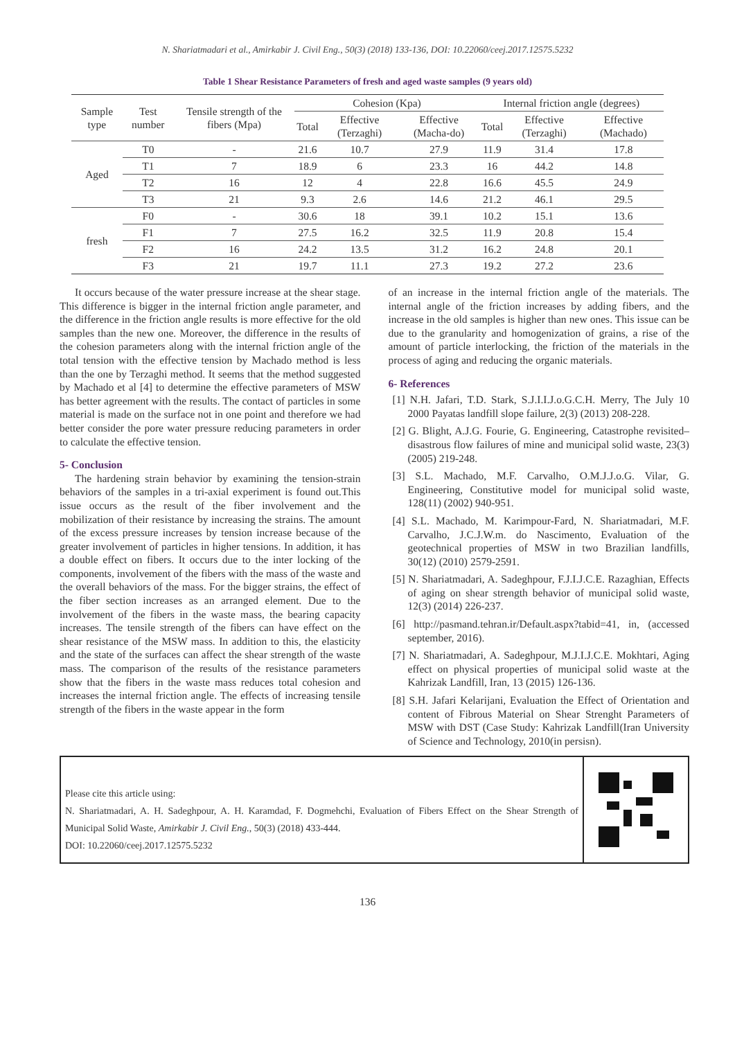N. Shariatmadari et al., Amirkabir J. Civil Eng., 50(3) (2018) 133-136, DOI: 10.22060/ceej.2017.12575.5232
Table 1 Shear Resistance Parameters of fresh and aged waste samples (9 years old)
| Sample type | Test number | Tensile strength of the fibers (Mpa) | Cohesion (Kpa) | | | Internal friction angle (degrees) | | |
| --- | --- | --- | --- | --- | --- | --- | --- | --- |
| | | | Total | Effective (Terzaghi) | Effective (Macha-do) | Total | Effective (Terzaghi) | Effective (Machado) |
| Aged | T0 | - | 21.6 | 10.7 | 27.9 | 11.9 | 31.4 | 17.8 |
| | T1 | 7 | 18.9 | 6 | 23.3 | 16 | 44.2 | 14.8 |
| | T2 | 16 | 12 | 4 | 22.8 | 16.6 | 45.5 | 24.9 |
| | T3 | 21 | 9.3 | 2.6 | 14.6 | 21.2 | 46.1 | 29.5 |
| fresh | F0 | - | 30.6 | 18 | 39.1 | 10.2 | 15.1 | 13.6 |
| | F1 | 7 | 27.5 | 16.2 | 32.5 | 11.9 | 20.8 | 15.4 |
| | F2 | 16 | 24.2 | 13.5 | 31.2 | 16.2 | 24.8 | 20.1 |
| | F3 | 21 | 19.7 | 11.1 | 27.3 | 19.2 | 27.2 | 23.6 |
It occurs because of the water pressure increase at the shear stage. This difference is bigger in the internal friction angle parameter, and the difference in the friction angle results is more effective for the old samples than the new one. Moreover, the difference in the results of the cohesion parameters along with the internal friction angle of the total tension with the effective tension by Machado method is less than the one by Terzaghi method. It seems that the method suggested by Machado et al [4] to determine the effective parameters of MSW has better agreement with the results. The contact of particles in some material is made on the surface not in one point and therefore we had better consider the pore water pressure reducing parameters in order to calculate the effective tension.
5- Conclusion
The hardening strain behavior by examining the tension-strain behaviors of the samples in a tri-axial experiment is found out.This issue occurs as the result of the fiber involvement and the mobilization of their resistance by increasing the strains. The amount of the excess pressure increases by tension increase because of the greater involvement of particles in higher tensions. In addition, it has a double effect on fibers. It occurs due to the inter locking of the components, involvement of the fibers with the mass of the waste and the overall behaviors of the mass. For the bigger strains, the effect of the fiber section increases as an arranged element. Due to the involvement of the fibers in the waste mass, the bearing capacity increases. The tensile strength of the fibers can have effect on the shear resistance of the MSW mass. In addition to this, the elasticity and the state of the surfaces can affect the shear strength of the waste mass. The comparison of the results of the resistance parameters show that the fibers in the waste mass reduces total cohesion and increases the internal friction angle. The effects of increasing tensile strength of the fibers in the waste appear in the form
of an increase in the internal friction angle of the materials. The internal angle of the friction increases by adding fibers, and the increase in the old samples is higher than new ones. This issue can be due to the granularity and homogenization of grains, a rise of the amount of particle interlocking, the friction of the materials in the process of aging and reducing the organic materials.
6- References
[1] N.H. Jafari, T.D. Stark, S.J.I.I.J.o.G.C.H. Merry, The July 10 2000 Payatas landfill slope failure, 2(3) (2013) 208-228.
[2] G. Blight, A.J.G. Fourie, G. Engineering, Catastrophe revisited–disastrous flow failures of mine and municipal solid waste, 23(3) (2005) 219-248.
[3] S.L. Machado, M.F. Carvalho, O.M.J.J.o.G. Vilar, G. Engineering, Constitutive model for municipal solid waste, 128(11) (2002) 940-951.
[4] S.L. Machado, M. Karimpour-Fard, N. Shariatmadari, M.F. Carvalho, J.C.J.W.m. do Nascimento, Evaluation of the geotechnical properties of MSW in two Brazilian landfills, 30(12) (2010) 2579-2591.
[5] N. Shariatmadari, A. Sadeghpour, F.J.I.J.C.E. Razaghian, Effects of aging on shear strength behavior of municipal solid waste, 12(3) (2014) 226-237.
[6] http://pasmand.tehran.ir/Default.aspx?tabid=41, in, (accessed september, 2016).
[7] N. Shariatmadari, A. Sadeghpour, M.J.I.J.C.E. Mokhtari, Aging effect on physical properties of municipal solid waste at the Kahrizak Landfill, Iran, 13 (2015) 126-136.
[8] S.H. Jafari Kelarijani, Evaluation the Effect of Orientation and content of Fibrous Material on Shear Strenght Parameters of MSW with DST (Case Study: Kahrizak Landfill(Iran University of Science and Technology, 2010(in persisn).
Please cite this article using:
N. Shariatmadari, A. H. Sadeghpour, A. H. Karamdad, F. Dogmehchi, Evaluation of Fibers Effect on the Shear Strength of Municipal Solid Waste, Amirkabir J. Civil Eng., 50(3) (2018) 433-444.
DOI: 10.22060/ceej.2017.12575.5232
136